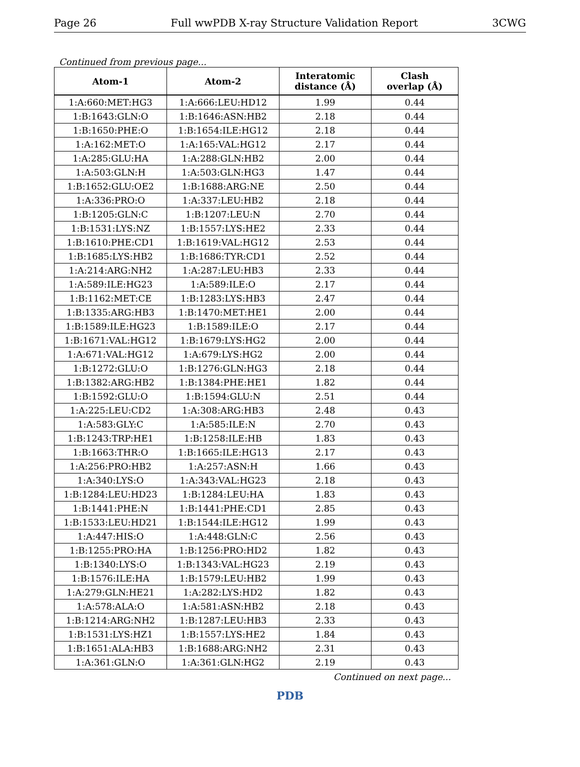Page 26 Full wwPDB X-ray Structure Validation Report 3CWG
Continued from previous page...
| Atom-1 | Atom-2 | Interatomic distance (Å) | Clash overlap (Å) |
| --- | --- | --- | --- |
| 1:A:660:MET:HG3 | 1:A:666:LEU:HD12 | 1.99 | 0.44 |
| 1:B:1643:GLN:O | 1:B:1646:ASN:HB2 | 2.18 | 0.44 |
| 1:B:1650:PHE:O | 1:B:1654:ILE:HG12 | 2.18 | 0.44 |
| 1:A:162:MET:O | 1:A:165:VAL:HG12 | 2.17 | 0.44 |
| 1:A:285:GLU:HA | 1:A:288:GLN:HB2 | 2.00 | 0.44 |
| 1:A:503:GLN:H | 1:A:503:GLN:HG3 | 1.47 | 0.44 |
| 1:B:1652:GLU:OE2 | 1:B:1688:ARG:NE | 2.50 | 0.44 |
| 1:A:336:PRO:O | 1:A:337:LEU:HB2 | 2.18 | 0.44 |
| 1:B:1205:GLN:C | 1:B:1207:LEU:N | 2.70 | 0.44 |
| 1:B:1531:LYS:NZ | 1:B:1557:LYS:HE2 | 2.33 | 0.44 |
| 1:B:1610:PHE:CD1 | 1:B:1619:VAL:HG12 | 2.53 | 0.44 |
| 1:B:1685:LYS:HB2 | 1:B:1686:TYR:CD1 | 2.52 | 0.44 |
| 1:A:214:ARG:NH2 | 1:A:287:LEU:HB3 | 2.33 | 0.44 |
| 1:A:589:ILE:HG23 | 1:A:589:ILE:O | 2.17 | 0.44 |
| 1:B:1162:MET:CE | 1:B:1283:LYS:HB3 | 2.47 | 0.44 |
| 1:B:1335:ARG:HB3 | 1:B:1470:MET:HE1 | 2.00 | 0.44 |
| 1:B:1589:ILE:HG23 | 1:B:1589:ILE:O | 2.17 | 0.44 |
| 1:B:1671:VAL:HG12 | 1:B:1679:LYS:HG2 | 2.00 | 0.44 |
| 1:A:671:VAL:HG12 | 1:A:679:LYS:HG2 | 2.00 | 0.44 |
| 1:B:1272:GLU:O | 1:B:1276:GLN:HG3 | 2.18 | 0.44 |
| 1:B:1382:ARG:HB2 | 1:B:1384:PHE:HE1 | 1.82 | 0.44 |
| 1:B:1592:GLU:O | 1:B:1594:GLU:N | 2.51 | 0.44 |
| 1:A:225:LEU:CD2 | 1:A:308:ARG:HB3 | 2.48 | 0.43 |
| 1:A:583:GLY:C | 1:A:585:ILE:N | 2.70 | 0.43 |
| 1:B:1243:TRP:HE1 | 1:B:1258:ILE:HB | 1.83 | 0.43 |
| 1:B:1663:THR:O | 1:B:1665:ILE:HG13 | 2.17 | 0.43 |
| 1:A:256:PRO:HB2 | 1:A:257:ASN:H | 1.66 | 0.43 |
| 1:A:340:LYS:O | 1:A:343:VAL:HG23 | 2.18 | 0.43 |
| 1:B:1284:LEU:HD23 | 1:B:1284:LEU:HA | 1.83 | 0.43 |
| 1:B:1441:PHE:N | 1:B:1441:PHE:CD1 | 2.85 | 0.43 |
| 1:B:1533:LEU:HD21 | 1:B:1544:ILE:HG12 | 1.99 | 0.43 |
| 1:A:447:HIS:O | 1:A:448:GLN:C | 2.56 | 0.43 |
| 1:B:1255:PRO:HA | 1:B:1256:PRO:HD2 | 1.82 | 0.43 |
| 1:B:1340:LYS:O | 1:B:1343:VAL:HG23 | 2.19 | 0.43 |
| 1:B:1576:ILE:HA | 1:B:1579:LEU:HB2 | 1.99 | 0.43 |
| 1:A:279:GLN:HE21 | 1:A:282:LYS:HD2 | 1.82 | 0.43 |
| 1:A:578:ALA:O | 1:A:581:ASN:HB2 | 2.18 | 0.43 |
| 1:B:1214:ARG:NH2 | 1:B:1287:LEU:HB3 | 2.33 | 0.43 |
| 1:B:1531:LYS:HZ1 | 1:B:1557:LYS:HE2 | 1.84 | 0.43 |
| 1:B:1651:ALA:HB3 | 1:B:1688:ARG:NH2 | 2.31 | 0.43 |
| 1:A:361:GLN:O | 1:A:361:GLN:HG2 | 2.19 | 0.43 |
Continued on next page...
PDB